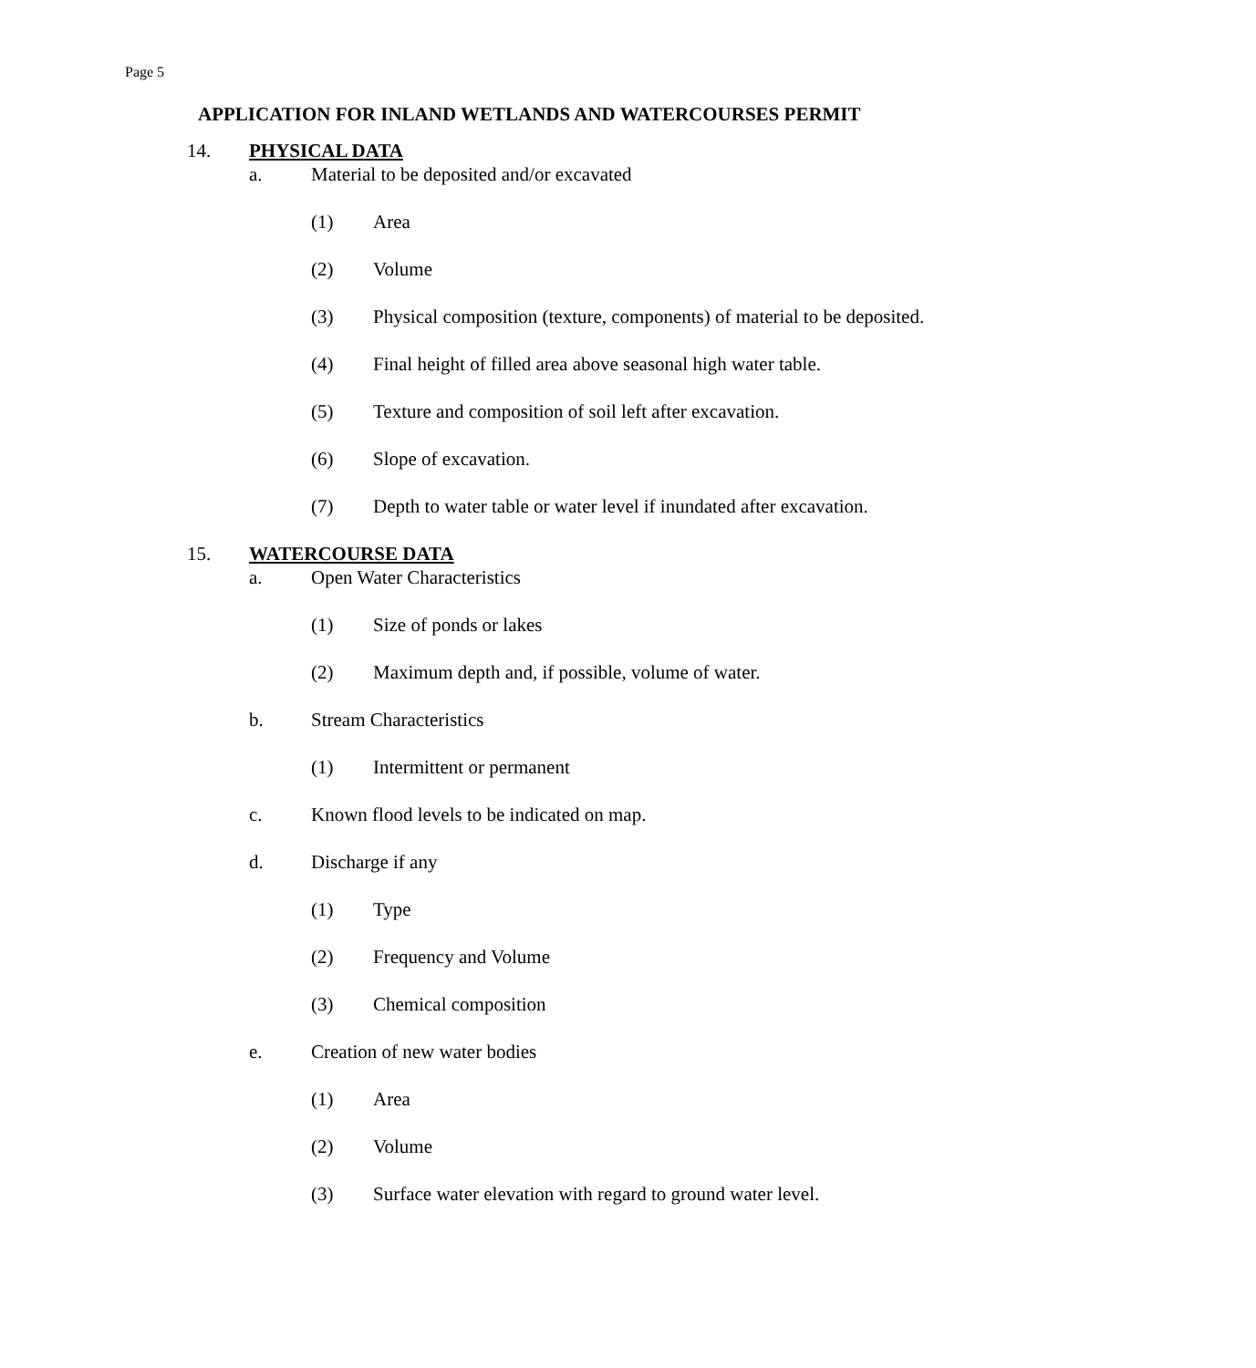Page 5
APPLICATION FOR INLAND WETLANDS AND WATERCOURSES PERMIT
14. PHYSICAL DATA
a. Material to be deposited and/or excavated
(1) Area
(2) Volume
(3) Physical composition (texture, components) of material to be deposited.
(4) Final height of filled area above seasonal high water table.
(5) Texture and composition of soil left after excavation.
(6) Slope of excavation.
(7) Depth to water table or water level if inundated after excavation.
15. WATERCOURSE DATA
a. Open Water Characteristics
(1) Size of ponds or lakes
(2) Maximum depth and, if possible, volume of water.
b. Stream Characteristics
(1) Intermittent or permanent
c. Known flood levels to be indicated on map.
d. Discharge if any
(1) Type
(2) Frequency and Volume
(3) Chemical composition
e. Creation of new water bodies
(1) Area
(2) Volume
(3) Surface water elevation with regard to ground water level.